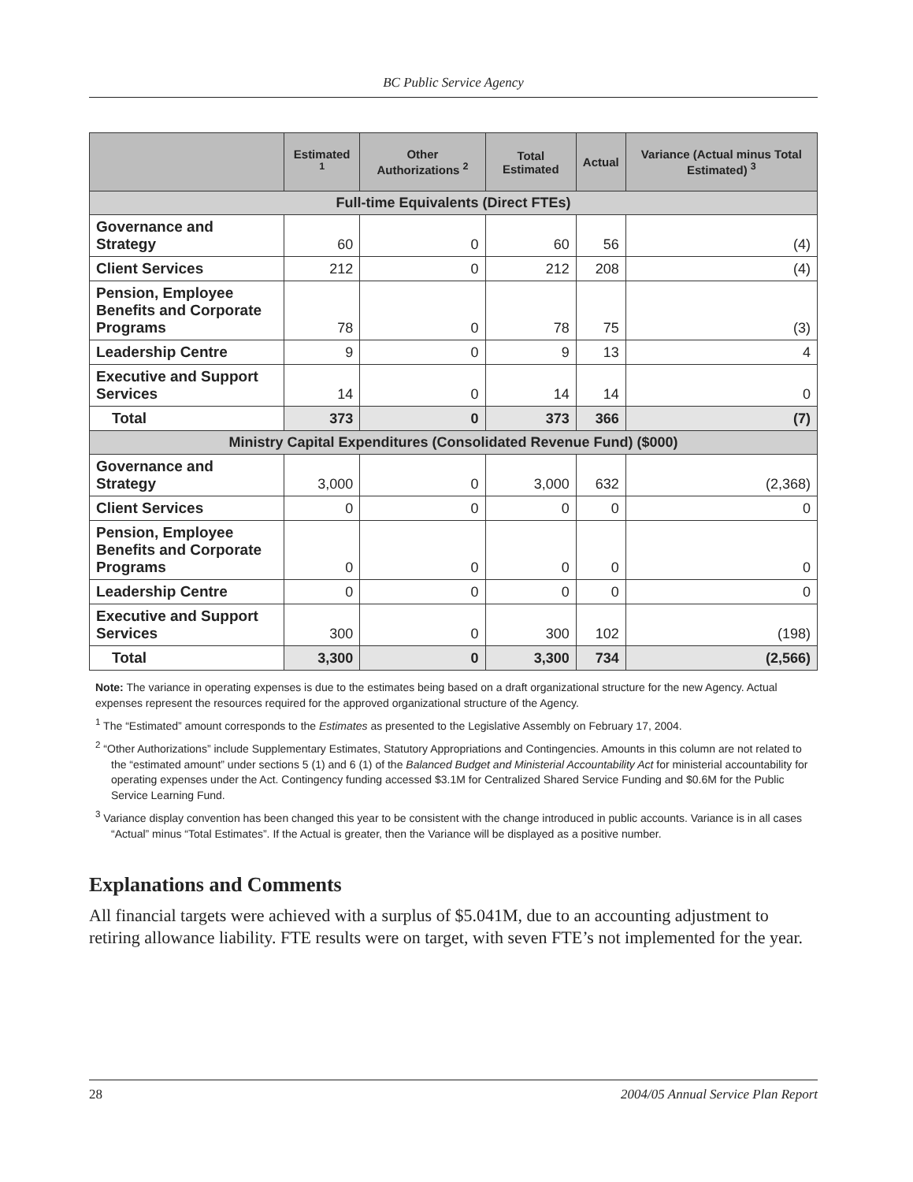BC Public Service Agency
| | Estimated <sup>1</sup> | Other Authorizations <sup>2</sup> | Total Estimated | Actual | Variance (Actual minus Total Estimated) <sup>3</sup> |
| --- | --- | --- | --- | --- | --- |
| Full-time Equivalents (Direct FTEs) | | | | | |
| Governance and Strategy | 60 | 0 | 60 | 56 | (4) |
| Client Services | 212 | 0 | 212 | 208 | (4) |
| Pension, Employee Benefits and Corporate Programs | 78 | 0 | 78 | 75 | (3) |
| Leadership Centre | 9 | 0 | 9 | 13 | 4 |
| Executive and Support Services | 14 | 0 | 14 | 14 | 0 |
| Total | 373 | 0 | 373 | 366 | (7) |
| Ministry Capital Expenditures (Consolidated Revenue Fund) ($000) | | | | | |
| Governance and Strategy | 3,000 | 0 | 3,000 | 632 | (2,368) |
| Client Services | 0 | 0 | 0 | 0 | 0 |
| Pension, Employee Benefits and Corporate Programs | 0 | 0 | 0 | 0 | 0 |
| Leadership Centre | 0 | 0 | 0 | 0 | 0 |
| Executive and Support Services | 300 | 0 | 300 | 102 | (198) |
| Total | 3,300 | 0 | 3,300 | 734 | (2,566) |
Note: The variance in operating expenses is due to the estimates being based on a draft organizational structure for the new Agency. Actual expenses represent the resources required for the approved organizational structure of the Agency.
<sup>1</sup> The “Estimated” amount corresponds to the Estimates as presented to the Legislative Assembly on February 17, 2004.
<sup>2</sup> “Other Authorizations” include Supplementary Estimates, Statutory Appropriations and Contingencies. Amounts in this column are not related to the “estimated amount” under sections 5 (1) and 6 (1) of the Balanced Budget and Ministerial Accountability Act for ministerial accountability for operating expenses under the Act. Contingency funding accessed $3.1M for Centralized Shared Service Funding and $0.6M for the Public Service Learning Fund.
<sup>3</sup> Variance display convention has been changed this year to be consistent with the change introduced in public accounts. Variance is in all cases “Actual” minus “Total Estimates”. If the Actual is greater, then the Variance will be displayed as a positive number.
Explanations and Comments
All financial targets were achieved with a surplus of $5.041M, due to an accounting adjustment to retiring allowance liability. FTE results were on target, with seven FTE’s not implemented for the year.
28 2004/05 Annual Service Plan Report